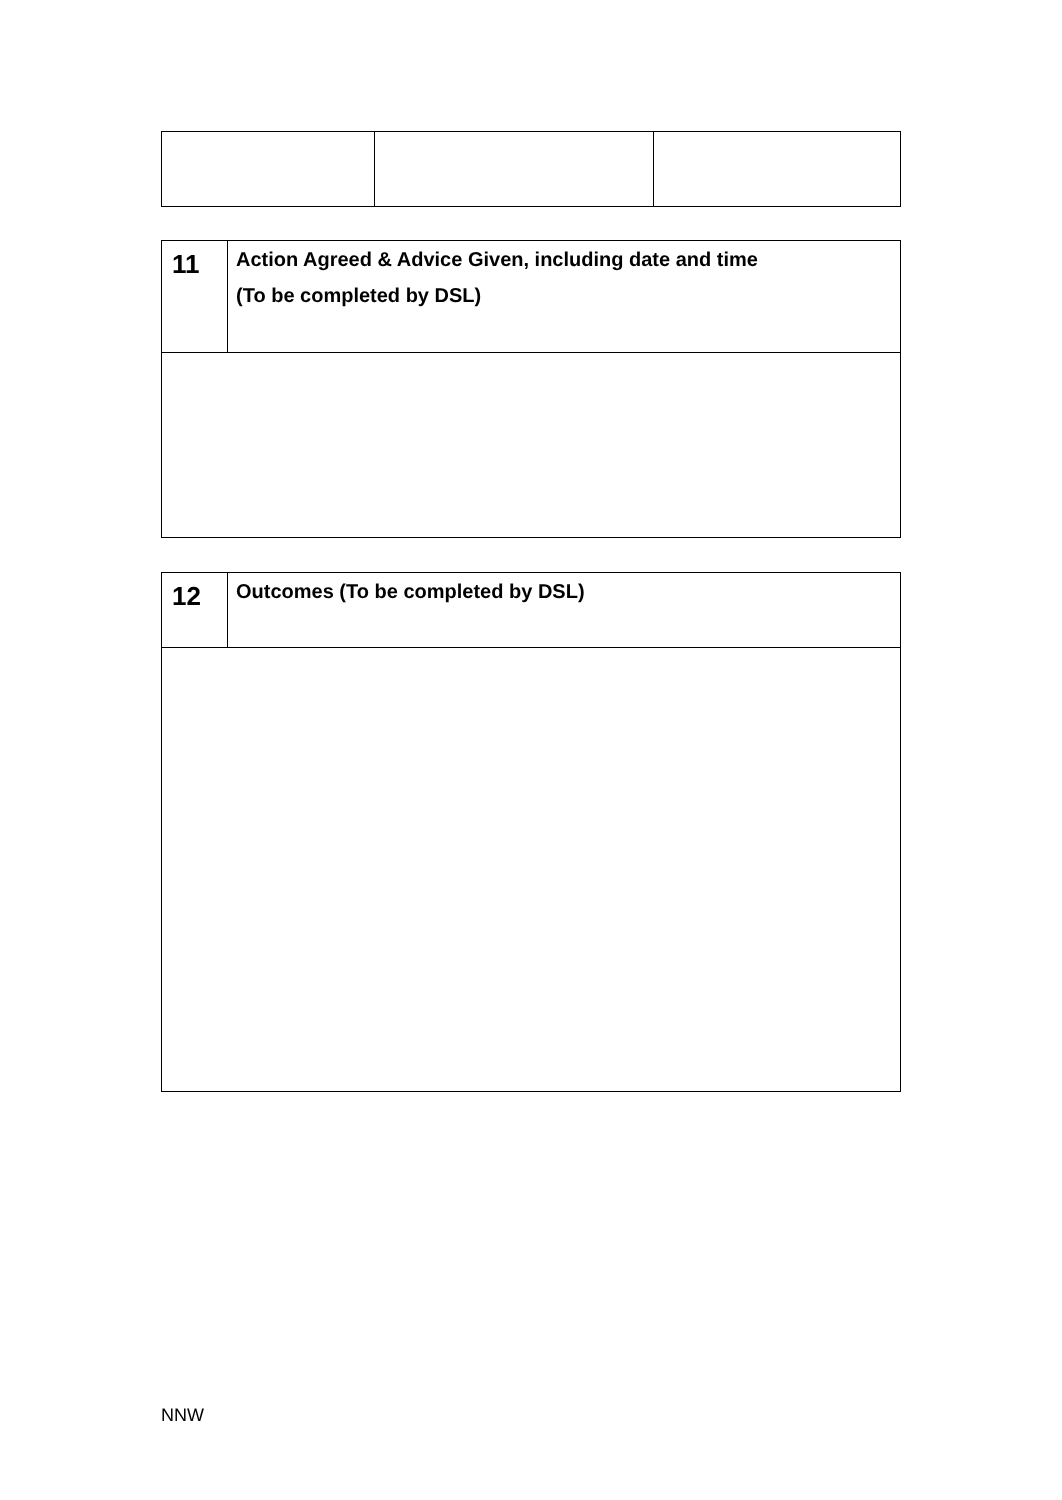| 11 | Action Agreed & Advice Given, including date and time (To be completed by DSL) |
| 12 | Outcomes (To be completed by DSL) |
NNW